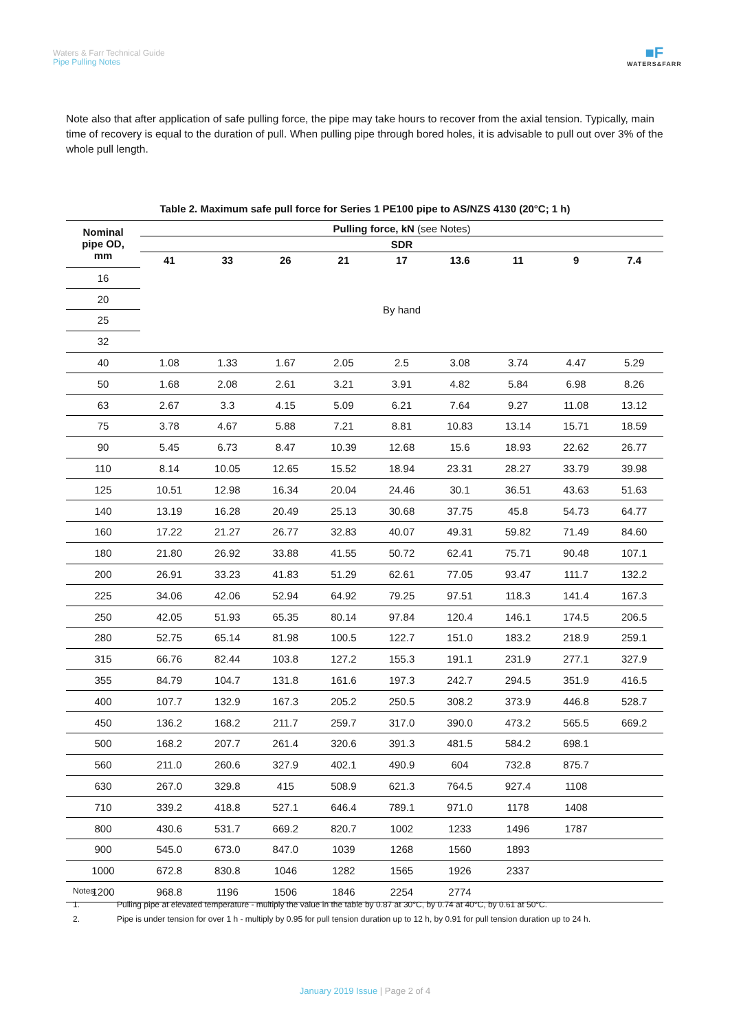Waters & Farr Technical Guide
Pipe Pulling Notes
■F
WATERS&FARR
Note also that after application of safe pulling force, the pipe may take hours to recover from the axial tension. Typically, main time of recovery is equal to the duration of pull. When pulling pipe through bored holes, it is advisable to pull out over 3% of the whole pull length.
Table 2. Maximum safe pull force for Series 1 PE100 pipe to AS/NZS 4130 (20°C; 1 h)
| Nominal pipe OD, mm | Pulling force, kN (see Notes) | | | | | | | | |
| --- | --- | --- | --- | --- | --- | --- | --- | --- | --- |
| | SDR | | | | | | | | |
| | 41 | 33 | 26 | 21 | 17 | 13.6 | 11 | 9 | 7.4 |
| 16 | By hand | | | | | | | | |
| 20 | | | | | | | | | |
| 25 | | | | | | | | | |
| 32 | | | | | | | | | |
| 40 | 1.08 | 1.33 | 1.67 | 2.05 | 2.5 | 3.08 | 3.74 | 4.47 | 5.29 |
| 50 | 1.68 | 2.08 | 2.61 | 3.21 | 3.91 | 4.82 | 5.84 | 6.98 | 8.26 |
| 63 | 2.67 | 3.3 | 4.15 | 5.09 | 6.21 | 7.64 | 9.27 | 11.08 | 13.12 |
| 75 | 3.78 | 4.67 | 5.88 | 7.21 | 8.81 | 10.83 | 13.14 | 15.71 | 18.59 |
| 90 | 5.45 | 6.73 | 8.47 | 10.39 | 12.68 | 15.6 | 18.93 | 22.62 | 26.77 |
| 110 | 8.14 | 10.05 | 12.65 | 15.52 | 18.94 | 23.31 | 28.27 | 33.79 | 39.98 |
| 125 | 10.51 | 12.98 | 16.34 | 20.04 | 24.46 | 30.1 | 36.51 | 43.63 | 51.63 |
| 140 | 13.19 | 16.28 | 20.49 | 25.13 | 30.68 | 37.75 | 45.8 | 54.73 | 64.77 |
| 160 | 17.22 | 21.27 | 26.77 | 32.83 | 40.07 | 49.31 | 59.82 | 71.49 | 84.60 |
| 180 | 21.80 | 26.92 | 33.88 | 41.55 | 50.72 | 62.41 | 75.71 | 90.48 | 107.1 |
| 200 | 26.91 | 33.23 | 41.83 | 51.29 | 62.61 | 77.05 | 93.47 | 111.7 | 132.2 |
| 225 | 34.06 | 42.06 | 52.94 | 64.92 | 79.25 | 97.51 | 118.3 | 141.4 | 167.3 |
| 250 | 42.05 | 51.93 | 65.35 | 80.14 | 97.84 | 120.4 | 146.1 | 174.5 | 206.5 |
| 280 | 52.75 | 65.14 | 81.98 | 100.5 | 122.7 | 151.0 | 183.2 | 218.9 | 259.1 |
| 315 | 66.76 | 82.44 | 103.8 | 127.2 | 155.3 | 191.1 | 231.9 | 277.1 | 327.9 |
| 355 | 84.79 | 104.7 | 131.8 | 161.6 | 197.3 | 242.7 | 294.5 | 351.9 | 416.5 |
| 400 | 107.7 | 132.9 | 167.3 | 205.2 | 250.5 | 308.2 | 373.9 | 446.8 | 528.7 |
| 450 | 136.2 | 168.2 | 211.7 | 259.7 | 317.0 | 390.0 | 473.2 | 565.5 | 669.2 |
| 500 | 168.2 | 207.7 | 261.4 | 320.6 | 391.3 | 481.5 | 584.2 | 698.1 | |
| 560 | 211.0 | 260.6 | 327.9 | 402.1 | 490.9 | 604 | 732.8 | 875.7 | |
| 630 | 267.0 | 329.8 | 415 | 508.9 | 621.3 | 764.5 | 927.4 | 1108 | |
| 710 | 339.2 | 418.8 | 527.1 | 646.4 | 789.1 | 971.0 | 1178 | 1408 | |
| 800 | 430.6 | 531.7 | 669.2 | 820.7 | 1002 | 1233 | 1496 | 1787 | |
| 900 | 545.0 | 673.0 | 847.0 | 1039 | 1268 | 1560 | 1893 | | |
| 1000 | 672.8 | 830.8 | 1046 | 1282 | 1565 | 1926 | 2337 | | |
| 1200 | 968.8 | 1196 | 1506 | 1846 | 2254 | 2774 | | | |
Notes:
1. Pulling pipe at elevated temperature - multiply the value in the table by 0.87 at 30°C, by 0.74 at 40°C, by 0.61 at 50°C.
2. Pipe is under tension for over 1 h - multiply by 0.95 for pull tension duration up to 12 h, by 0.91 for pull tension duration up to 24 h.
January 2019 Issue | Page 2 of 4